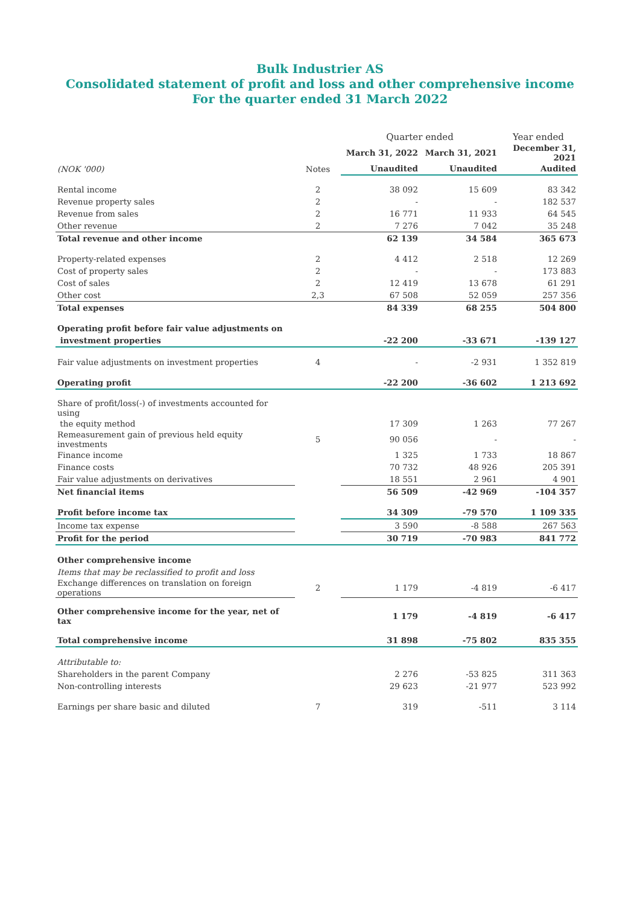Bulk Industrier AS
Consolidated statement of profit and loss and other comprehensive income
For the quarter ended 31 March 2022
| | | Quarter ended | | Year ended |
| | | March 31, 2022 | March 31, 2021 | December 31, 2021 |
| (NOK '000) | Notes | Unaudited | Unaudited | Audited |
| Rental income | 2 | 38 092 | 15 609 | 83 342 |
| Revenue property sales | 2 | - | - | 182 537 |
| Revenue from sales | 2 | 16 771 | 11 933 | 64 545 |
| Other revenue | 2 | 7 276 | 7 042 | 35 248 |
| Total revenue and other income | | 62 139 | 34 584 | 365 673 |
| Property-related expenses | 2 | 4 412 | 2 518 | 12 269 |
| Cost of property sales | 2 | - | - | 173 883 |
| Cost of sales | 2 | 12 419 | 13 678 | 61 291 |
| Other cost | 2,3 | 67 508 | 52 059 | 257 356 |
| Total expenses | | 84 339 | 68 255 | 504 800 |
| Operating profit before fair value adjustments on | | | | |
| investment properties | | -22 200 | -33 671 | -139 127 |
| Fair value adjustments on investment properties | 4 | - | -2 931 | 1 352 819 |
| Operating profit | | -22 200 | -36 602 | 1 213 692 |
| Share of profit/loss(-) of investments accounted for using | | | | |
| the equity method | | 17 309 | 1 263 | 77 267 |
| Remeasurement gain of previous held equity investments | 5 | 90 056 | - | - |
| Finance income | | 1 325 | 1 733 | 18 867 |
| Finance costs | | 70 732 | 48 926 | 205 391 |
| Fair value adjustments on derivatives | | 18 551 | 2 961 | 4 901 |
| Net financial items | | 56 509 | -42 969 | -104 357 |
| Profit before income tax | | 34 309 | -79 570 | 1 109 335 |
| Income tax expense | | 3 590 | -8 588 | 267 563 |
| Profit for the period | | 30 719 | -70 983 | 841 772 |
| Other comprehensive income | | | | |
| Items that may be reclassified to profit and loss | | | | |
| Exchange differences on translation on foreign operations | 2 | 1 179 | -4 819 | -6 417 |
| Other comprehensive income for the year, net of tax | | 1 179 | -4 819 | -6 417 |
| Total comprehensive income | | 31 898 | -75 802 | 835 355 |
| Attributable to: | | | | |
| Shareholders in the parent Company | | 2 276 | -53 825 | 311 363 |
| Non-controlling interests | | 29 623 | -21 977 | 523 992 |
| Earnings per share basic and diluted | 7 | 319 | -511 | 3 114 |